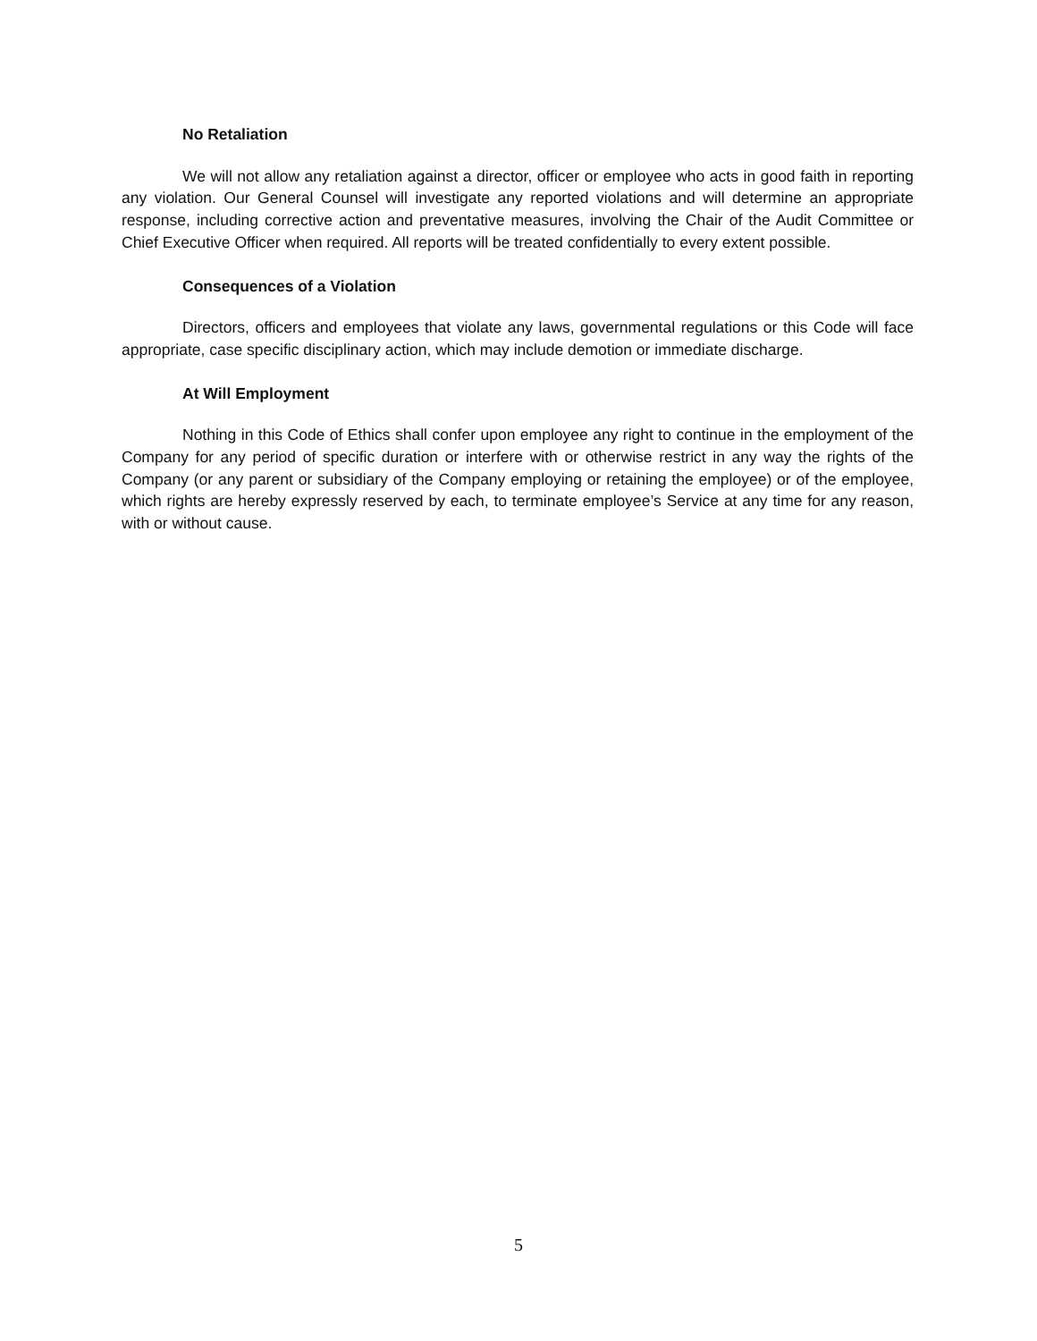No Retaliation
We will not allow any retaliation against a director, officer or employee who acts in good faith in reporting any violation. Our General Counsel will investigate any reported violations and will determine an appropriate response, including corrective action and preventative measures, involving the Chair of the Audit Committee or Chief Executive Officer when required. All reports will be treated confidentially to every extent possible.
Consequences of a Violation
Directors, officers and employees that violate any laws, governmental regulations or this Code will face appropriate, case specific disciplinary action, which may include demotion or immediate discharge.
At Will Employment
Nothing in this Code of Ethics shall confer upon employee any right to continue in the employment of the Company for any period of specific duration or interfere with or otherwise restrict in any way the rights of the Company (or any parent or subsidiary of the Company employing or retaining the employee) or of the employee, which rights are hereby expressly reserved by each, to terminate employee’s Service at any time for any reason, with or without cause.
5